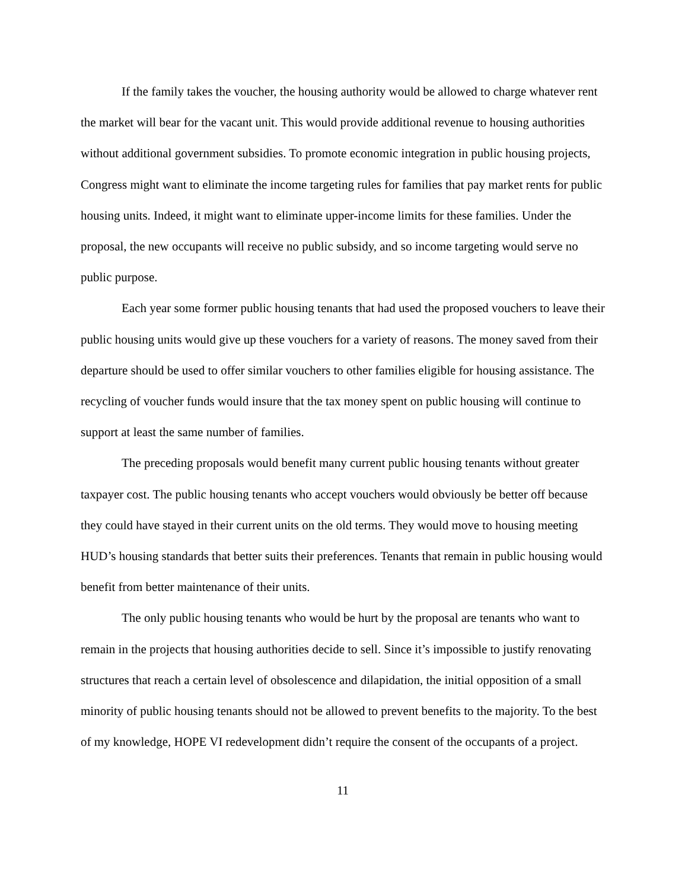If the family takes the voucher, the housing authority would be allowed to charge whatever rent the market will bear for the vacant unit. This would provide additional revenue to housing authorities without additional government subsidies. To promote economic integration in public housing projects, Congress might want to eliminate the income targeting rules for families that pay market rents for public housing units. Indeed, it might want to eliminate upper-income limits for these families. Under the proposal, the new occupants will receive no public subsidy, and so income targeting would serve no public purpose.
Each year some former public housing tenants that had used the proposed vouchers to leave their public housing units would give up these vouchers for a variety of reasons. The money saved from their departure should be used to offer similar vouchers to other families eligible for housing assistance. The recycling of voucher funds would insure that the tax money spent on public housing will continue to support at least the same number of families.
The preceding proposals would benefit many current public housing tenants without greater taxpayer cost. The public housing tenants who accept vouchers would obviously be better off because they could have stayed in their current units on the old terms. They would move to housing meeting HUD’s housing standards that better suits their preferences. Tenants that remain in public housing would benefit from better maintenance of their units.
The only public housing tenants who would be hurt by the proposal are tenants who want to remain in the projects that housing authorities decide to sell. Since it’s impossible to justify renovating structures that reach a certain level of obsolescence and dilapidation, the initial opposition of a small minority of public housing tenants should not be allowed to prevent benefits to the majority. To the best of my knowledge, HOPE VI redevelopment didn’t require the consent of the occupants of a project.
11